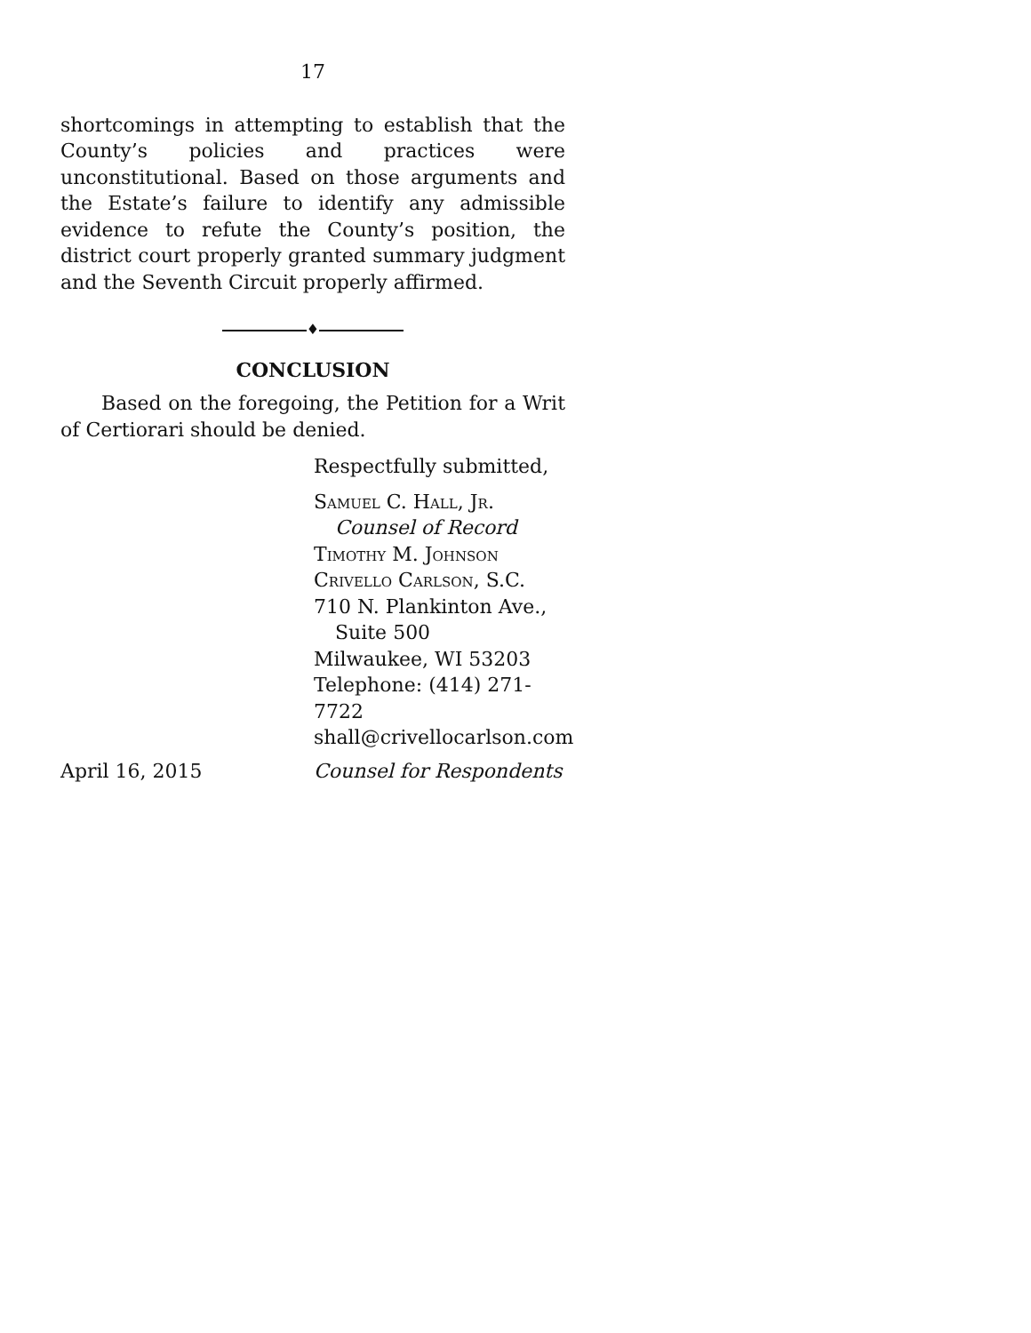17
shortcomings in attempting to establish that the County’s policies and practices were unconstitutional. Based on those arguments and the Estate’s failure to identify any admissible evidence to refute the County’s position, the district court properly granted summary judgment and the Seventh Circuit properly affirmed.
♦
CONCLUSION
Based on the foregoing, the Petition for a Writ of Certiorari should be denied.
Respectfully submitted,
Samuel C. Hall, Jr.
Counsel of Record
Timothy M. Johnson
Crivello Carlson, S.C.
710 N. Plankinton Ave.,
Suite 500
Milwaukee, WI 53203
Telephone: (414) 271-7722
shall@crivellocarlson.com
April 16, 2015 Counsel for Respondents